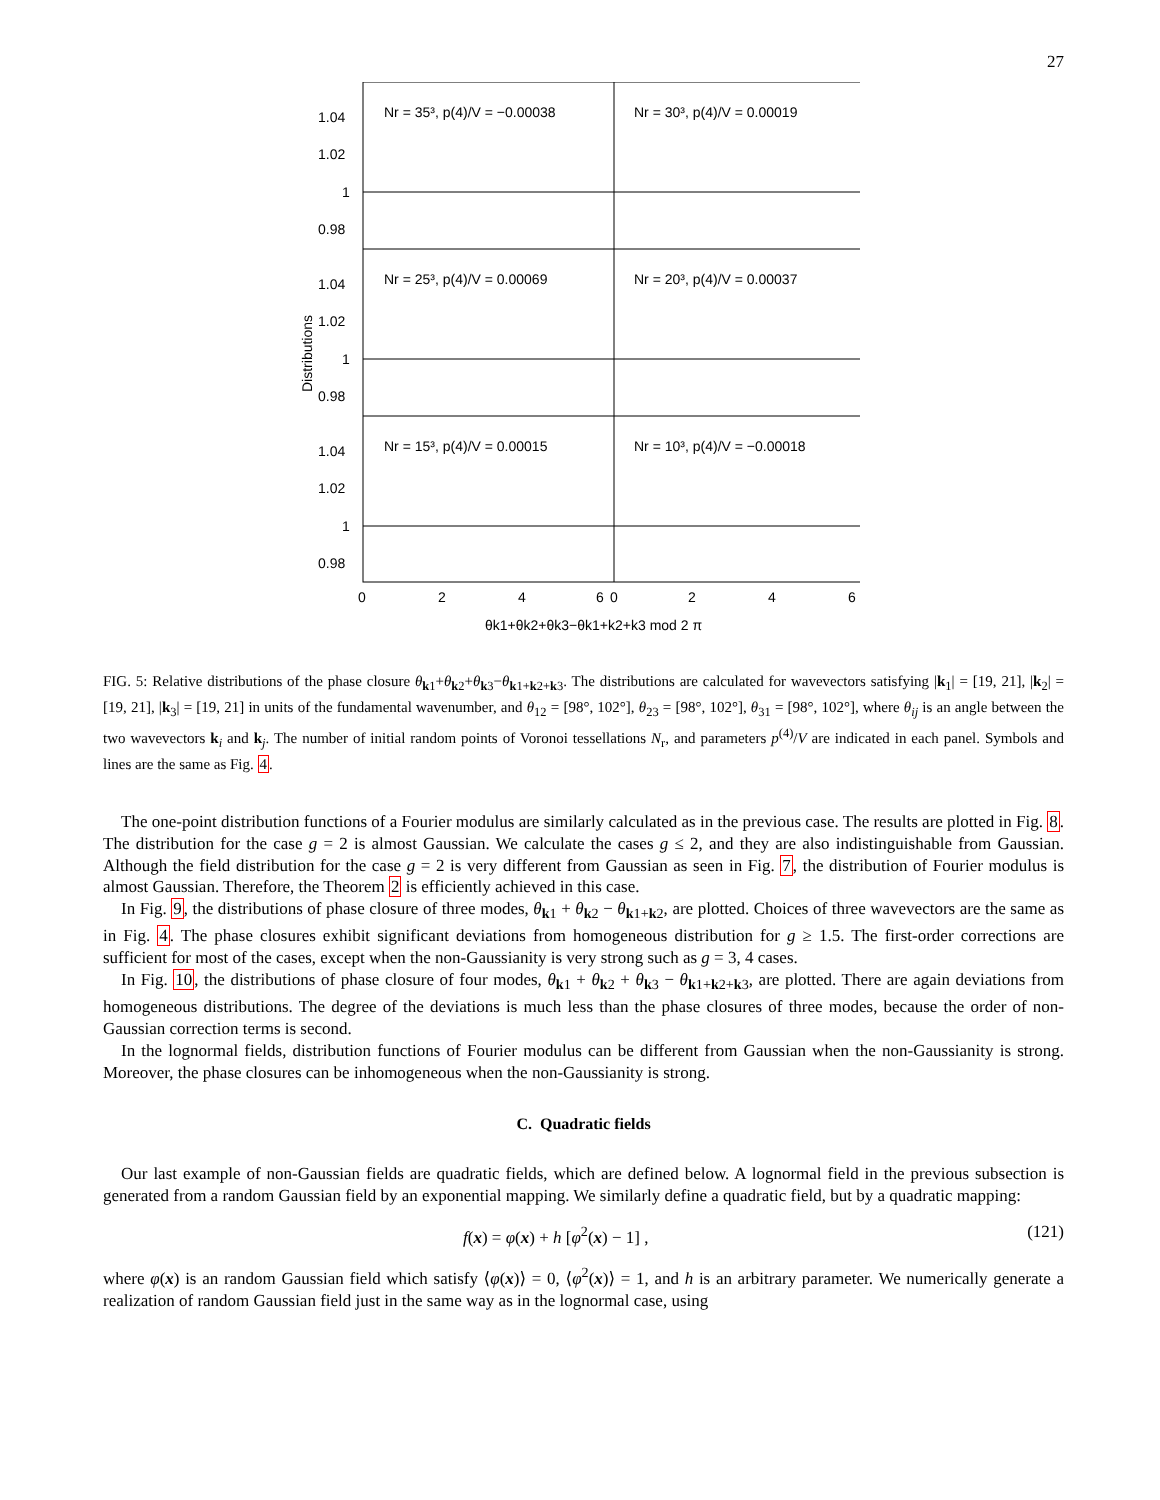27
Nr = 35³, p(4)/V = −0.00038
Nr = 30³, p(4)/V = 0.00019
Nr = 25³, p(4)/V = 0.00069
Nr = 20³, p(4)/V = 0.00037
Nr = 15³, p(4)/V = 0.00015
Nr = 10³, p(4)/V = −0.00018
1.04
1.02
1
0.98
1.04
1.02
1
0.98
1.04
1.02
1
0.98
0
2
4
6
0
2
4
6
θk1+θk2+θk3−θk1+k2+k3 mod 2 π
Distributions
FIG. 5: Relative distributions of the phase closure θ<sub>k1</sub>+θ<sub>k2</sub>+θ<sub>k3</sub>−θ<sub>k1+k2+k3</sub>. The distributions are calculated for wavevectors satisfying |k<sub>1</sub>| = [19, 21], |k<sub>2</sub>| = [19, 21], |k<sub>3</sub>| = [19, 21] in units of the fundamental wavenumber, and θ<sub>12</sub> = [98°, 102°], θ<sub>23</sub> = [98°, 102°], θ<sub>31</sub> = [98°, 102°], where θ<sub>ij</sub> is an angle between the two wavevectors k<sub>i</sub> and k<sub>j</sub>. The number of initial random points of Voronoi tessellations N<sub>r</sub>, and parameters p<sup>(4)</sup>/V are indicated in each panel. Symbols and lines are the same as Fig. 4.
The one-point distribution functions of a Fourier modulus are similarly calculated as in the previous case. The results are plotted in Fig. 8. The distribution for the case g = 2 is almost Gaussian. We calculate the cases g ≤ 2, and they are also indistinguishable from Gaussian. Although the field distribution for the case g = 2 is very different from Gaussian as seen in Fig. 7, the distribution of Fourier modulus is almost Gaussian. Therefore, the Theorem 2 is efficiently achieved in this case.
In Fig. 9, the distributions of phase closure of three modes, θ<sub>k1</sub> + θ<sub>k2</sub> − θ<sub>k1+k2</sub>, are plotted. Choices of three wavevectors are the same as in Fig. 4. The phase closures exhibit significant deviations from homogeneous distribution for g ≥ 1.5. The first-order corrections are sufficient for most of the cases, except when the non-Gaussianity is very strong such as g = 3, 4 cases.
In Fig. 10, the distributions of phase closure of four modes, θ<sub>k1</sub> + θ<sub>k2</sub> + θ<sub>k3</sub> − θ<sub>k1+k2+k3</sub>, are plotted. There are again deviations from homogeneous distributions. The degree of the deviations is much less than the phase closures of three modes, because the order of non-Gaussian correction terms is second.
In the lognormal fields, distribution functions of Fourier modulus can be different from Gaussian when the non-Gaussianity is strong. Moreover, the phase closures can be inhomogeneous when the non-Gaussianity is strong.
C. Quadratic fields
Our last example of non-Gaussian fields are quadratic fields, which are defined below. A lognormal field in the previous subsection is generated from a random Gaussian field by an exponential mapping. We similarly define a quadratic field, but by a quadratic mapping:
f(x) = φ(x) + h [φ<sup>2</sup>(x) − 1] , (121)
where φ(x) is an random Gaussian field which satisfy ⟨φ(x)⟩ = 0, ⟨φ<sup>2</sup>(x)⟩ = 1, and h is an arbitrary parameter. We numerically generate a realization of random Gaussian field just in the same way as in the lognormal case, using